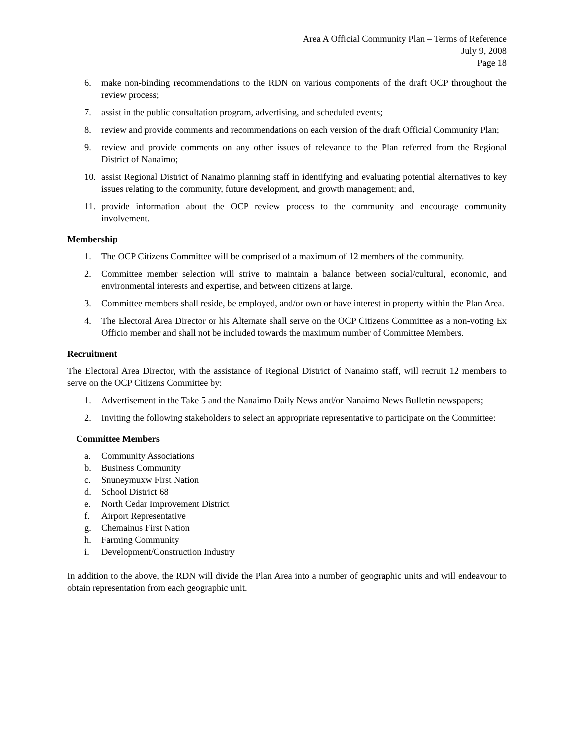Area A Official Community Plan – Terms of Reference
July 9, 2008
Page 18
6. make non-binding recommendations to the RDN on various components of the draft OCP throughout the review process;
7. assist in the public consultation program, advertising, and scheduled events;
8. review and provide comments and recommendations on each version of the draft Official Community Plan;
9. review and provide comments on any other issues of relevance to the Plan referred from the Regional District of Nanaimo;
10. assist Regional District of Nanaimo planning staff in identifying and evaluating potential alternatives to key issues relating to the community, future development, and growth management; and,
11. provide information about the OCP review process to the community and encourage community involvement.
Membership
1. The OCP Citizens Committee will be comprised of a maximum of 12 members of the community.
2. Committee member selection will strive to maintain a balance between social/cultural, economic, and environmental interests and expertise, and between citizens at large.
3. Committee members shall reside, be employed, and/or own or have interest in property within the Plan Area.
4. The Electoral Area Director or his Alternate shall serve on the OCP Citizens Committee as a non-voting Ex Officio member and shall not be included towards the maximum number of Committee Members.
Recruitment
The Electoral Area Director, with the assistance of Regional District of Nanaimo staff, will recruit 12 members to serve on the OCP Citizens Committee by:
1. Advertisement in the Take 5 and the Nanaimo Daily News and/or Nanaimo News Bulletin newspapers;
2. Inviting the following stakeholders to select an appropriate representative to participate on the Committee:
Committee Members
a. Community Associations
b. Business Community
c. Snuneymuxw First Nation
d. School District 68
e. North Cedar Improvement District
f. Airport Representative
g. Chemainus First Nation
h. Farming Community
i. Development/Construction Industry
In addition to the above, the RDN will divide the Plan Area into a number of geographic units and will endeavour to obtain representation from each geographic unit.